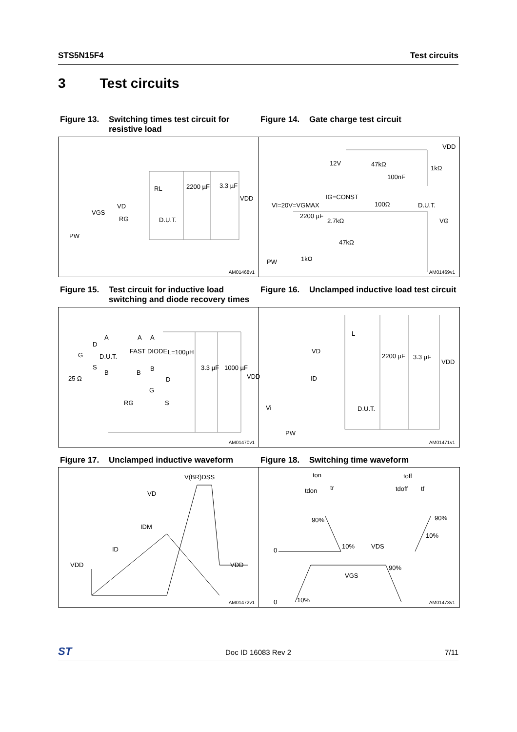STS5N15F4 Test circuits
3 Test circuits
Figure 13. Switching times test circuit for resistive load
Figure 14. Gate charge test circuit
RL 2200 µF 3.3 µF
VDD
VD
VGS
RG D.U.T.
PW
AM01468v1
VDD
12V 47kΩ
1kΩ
100nF
IG=CONST
VI=20V=VGMAX 100Ω D.U.T.
2200 µF
2.7kΩ VG
47kΩ
1kΩ PW
AM01469v1
Figure 15. Test circuit for inductive load switching and diode recovery times
Figure 16. Unclamped inductive load test circuit
A A A
D
G D.U.T.
FAST DIODE L=100µH
S B 3.3 µF 1000 µF
B B
25 Ω VDD D
G
RG S
AM01470v1
L
VD
2200 µF 3.3 µF
VDD
ID
D.U.T. Vi
PW
AM01471v1
Figure 17. Unclamped inductive waveform Figure 18. Switching time waveform
V(BR)DSS
VD
IDM
ID
VDD VDD
AM01472v1
ton toff
tdon tr tdoff tf
90% 90%
10%
0
10% VDS
90%
VGS
0 10%
AM01473v1
ST Doc ID 16083 Rev 2 7/11